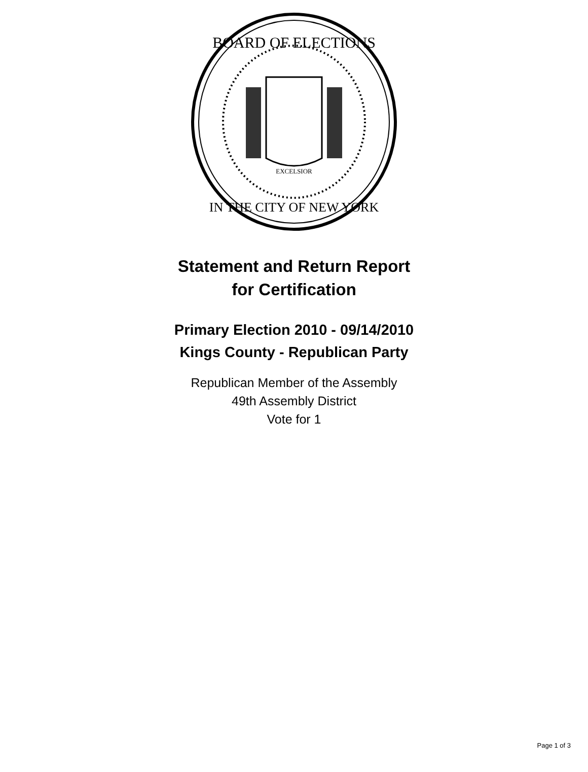BOARD OF ELECTIONS
IN THE CITY OF NEW YORK
EXCELSIOR
Statement and Return Report
for Certification
Primary Election 2010 - 09/14/2010
Kings County - Republican Party
Republican Member of the Assembly
49th Assembly District
Vote for 1
Page 1 of 3